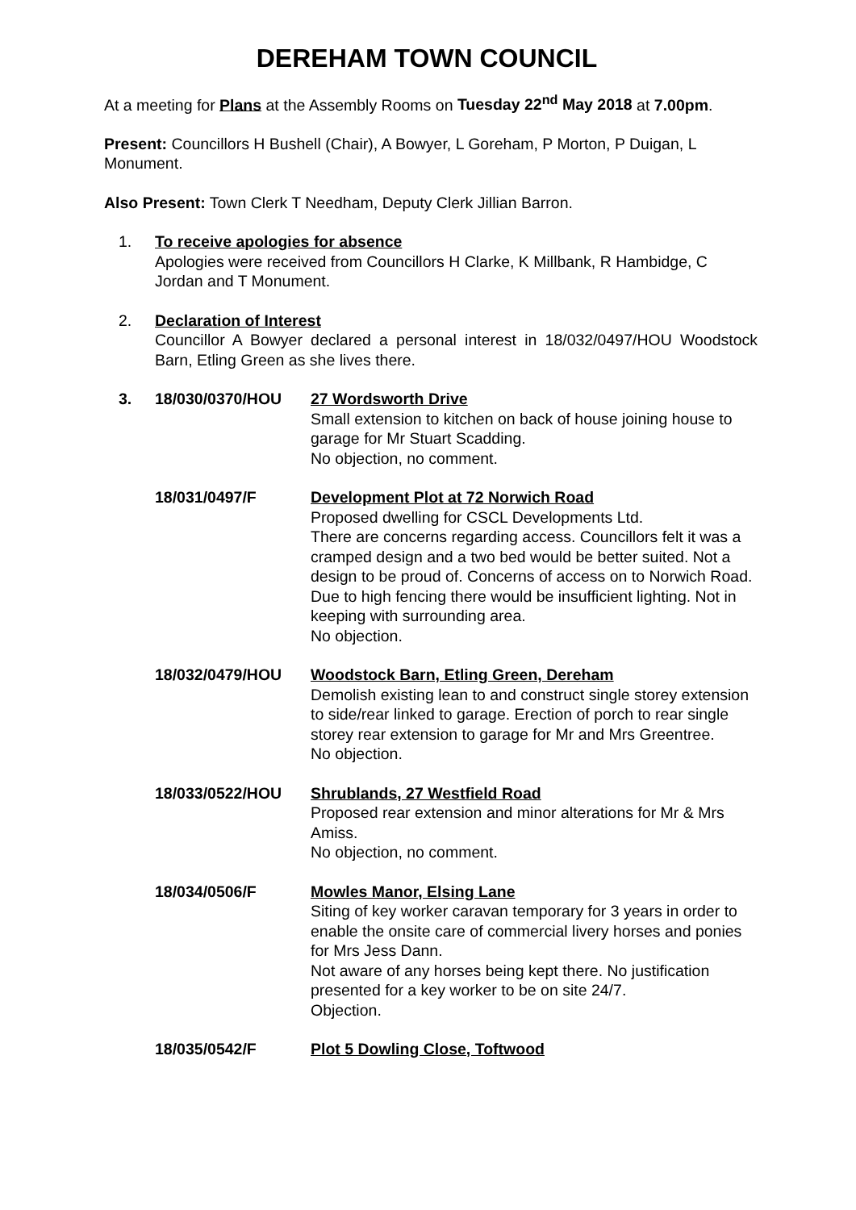DEREHAM TOWN COUNCIL
At a meeting for Plans at the Assembly Rooms on Tuesday 22<sup>nd</sup> May 2018 at 7.00pm.
Present: Councillors H Bushell (Chair), A Bowyer, L Goreham, P Morton, P Duigan, L Monument.
Also Present: Town Clerk T Needham, Deputy Clerk Jillian Barron.
1. To receive apologies for absence
Apologies were received from Councillors H Clarke, K Millbank, R Hambidge, C Jordan and T Monument.
2. Declaration of Interest
Councillor A Bowyer declared a personal interest in 18/032/0497/HOU Woodstock Barn, Etling Green as she lives there.
3. 18/030/0370/HOU 27 Wordsworth Drive
Small extension to kitchen on back of house joining house to garage for Mr Stuart Scadding.
No objection, no comment.
18/031/0497/F Development Plot at 72 Norwich Road
Proposed dwelling for CSCL Developments Ltd.
There are concerns regarding access. Councillors felt it was a cramped design and a two bed would be better suited. Not a design to be proud of. Concerns of access on to Norwich Road. Due to high fencing there would be insufficient lighting. Not in keeping with surrounding area.
No objection.
18/032/0479/HOU Woodstock Barn, Etling Green, Dereham
Demolish existing lean to and construct single storey extension to side/rear linked to garage. Erection of porch to rear single storey rear extension to garage for Mr and Mrs Greentree.
No objection.
18/033/0522/HOU Shrublands, 27 Westfield Road
Proposed rear extension and minor alterations for Mr & Mrs Amiss.
No objection, no comment.
18/034/0506/F Mowles Manor, Elsing Lane
Siting of key worker caravan temporary for 3 years in order to enable the onsite care of commercial livery horses and ponies for Mrs Jess Dann.
Not aware of any horses being kept there. No justification presented for a key worker to be on site 24/7.
Objection.
18/035/0542/F Plot 5 Dowling Close, Toftwood